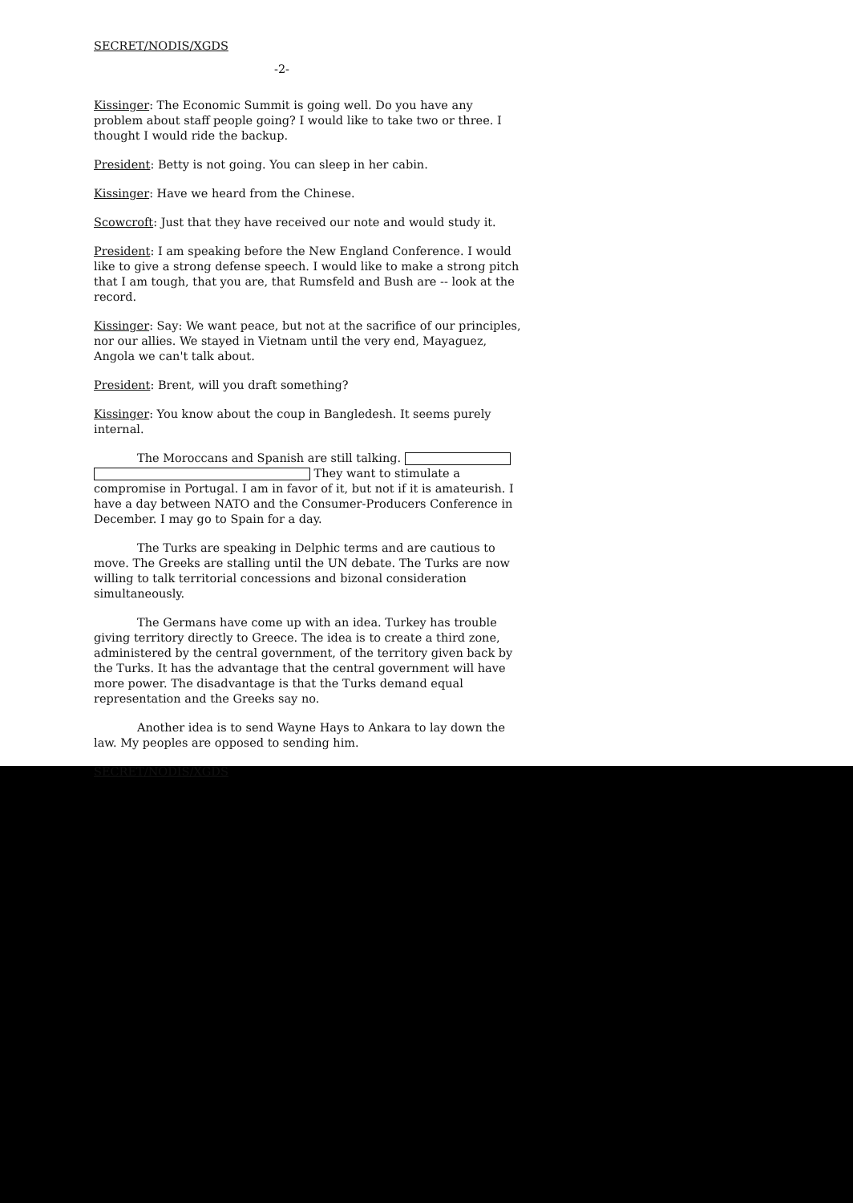SECRET/NODIS/XGDS
-2-
Kissinger: The Economic Summit is going well. Do you have any problem about staff people going? I would like to take two or three. I thought I would ride the backup.
President: Betty is not going. You can sleep in her cabin.
Kissinger: Have we heard from the Chinese.
Scowcroft: Just that they have received our note and would study it.
President: I am speaking before the New England Conference. I would like to give a strong defense speech. I would like to make a strong pitch that I am tough, that you are, that Rumsfeld and Bush are -- look at the record.
Kissinger: Say: We want peace, but not at the sacrifice of our principles, nor our allies. We stayed in Vietnam until the very end, Mayaguez, Angola we can't talk about.
President: Brent, will you draft something?
Kissinger: You know about the coup in Bangledesh. It seems purely internal.
The Moroccans and Spanish are still talking.
They want to stimulate a compromise in Portugal. I am in favor of it, but not if it is amateurish. I have a day between NATO and the Consumer-Producers Conference in December. I may go to Spain for a day.
The Turks are speaking in Delphic terms and are cautious to move. The Greeks are stalling until the UN debate. The Turks are now willing to talk territorial concessions and bizonal consideration simultaneously.
The Germans have come up with an idea. Turkey has trouble giving territory directly to Greece. The idea is to create a third zone, administered by the central government, of the territory given back by the Turks. It has the advantage that the central government will have more power. The disadvantage is that the Turks demand equal representation and the Greeks say no.
Another idea is to send Wayne Hays to Ankara to lay down the law. My peoples are opposed to sending him.
SECRET/NODIS/XGDS